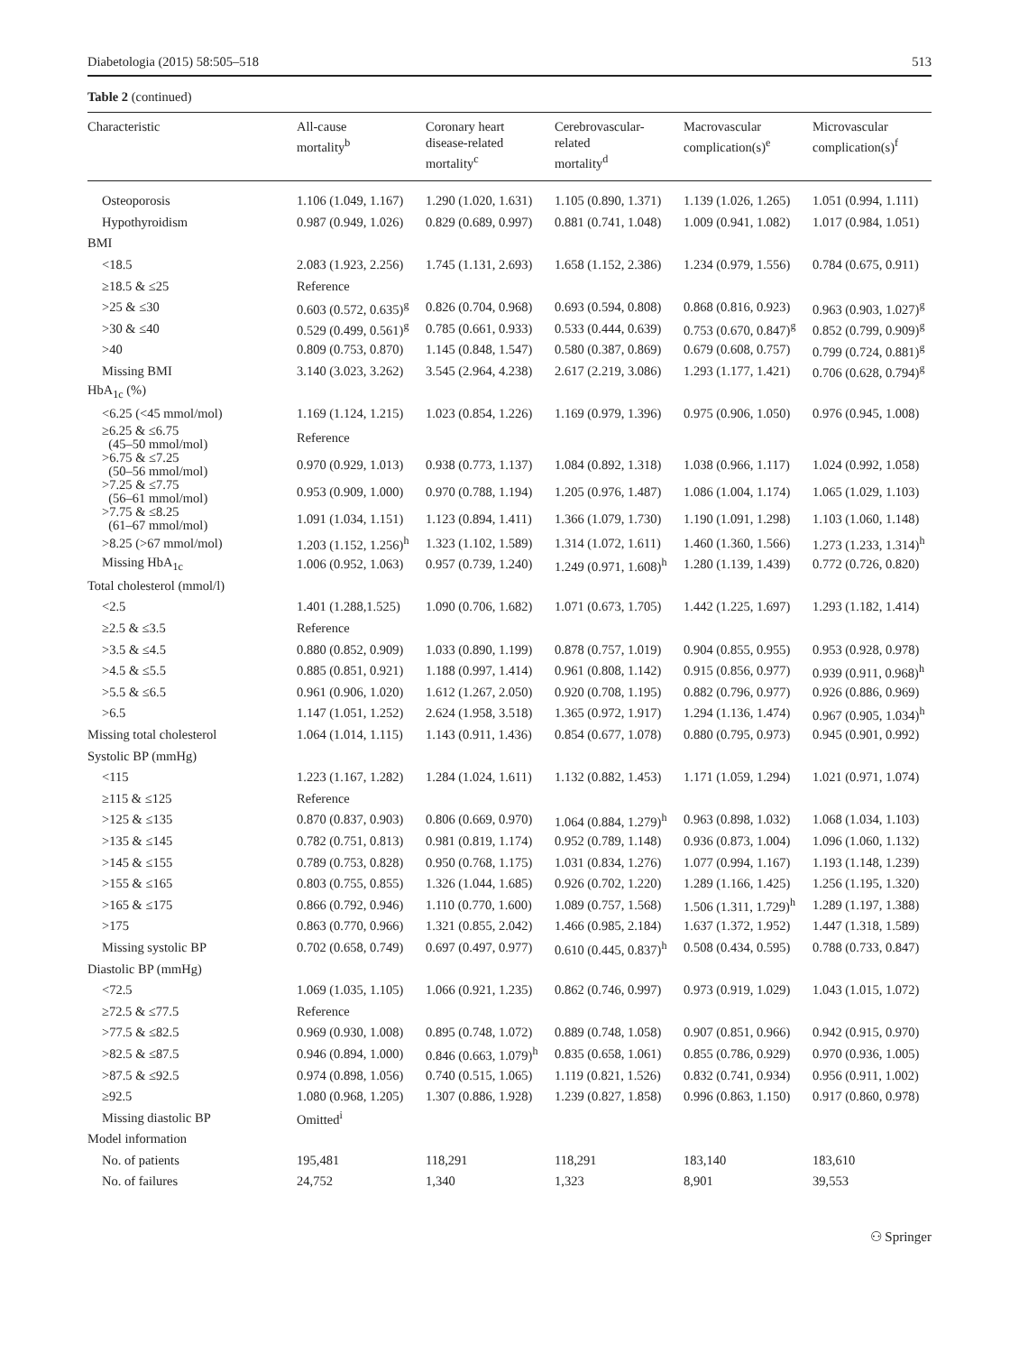Diabetologia (2015) 58:505–518 513
Table 2 (continued)
| Characteristic | All-cause mortality<sup>b</sup> | Coronary heart disease-related mortality<sup>c</sup> | Cerebrovascular- related mortality<sup>d</sup> | Macrovascular complication(s)<sup>e</sup> | Microvascular complication(s)<sup>f</sup> |
| --- | --- | --- | --- | --- | --- |
| Osteoporosis | 1.106 (1.049, 1.167) | 1.290 (1.020, 1.631) | 1.105 (0.890, 1.371) | 1.139 (1.026, 1.265) | 1.051 (0.994, 1.111) |
| Hypothyroidism | 0.987 (0.949, 1.026) | 0.829 (0.689, 0.997) | 0.881 (0.741, 1.048) | 1.009 (0.941, 1.082) | 1.017 (0.984, 1.051) |
| BMI | | | | | |
| <18.5 | 2.083 (1.923, 2.256) | 1.745 (1.131, 2.693) | 1.658 (1.152, 2.386) | 1.234 (0.979, 1.556) | 0.784 (0.675, 0.911) |
| ≥18.5 & ≤25 | Reference | | | | |
| >25 & ≤30 | 0.603 (0.572, 0.635)<sup>g</sup> | 0.826 (0.704, 0.968) | 0.693 (0.594, 0.808) | 0.868 (0.816, 0.923) | 0.963 (0.903, 1.027)<sup>g</sup> |
| >30 & ≤40 | 0.529 (0.499, 0.561)<sup>g</sup> | 0.785 (0.661, 0.933) | 0.533 (0.444, 0.639) | 0.753 (0.670, 0.847)<sup>g</sup> | 0.852 (0.799, 0.909)<sup>g</sup> |
| >40 | 0.809 (0.753, 0.870) | 1.145 (0.848, 1.547) | 0.580 (0.387, 0.869) | 0.679 (0.608, 0.757) | 0.799 (0.724, 0.881)<sup>g</sup> |
| Missing BMI | 3.140 (3.023, 3.262) | 3.545 (2.964, 4.238) | 2.617 (2.219, 3.086) | 1.293 (1.177, 1.421) | 0.706 (0.628, 0.794)<sup>g</sup> |
| HbA<sub>1c</sub> (%) | | | | | |
| <6.25 (<45 mmol/mol) | 1.169 (1.124, 1.215) | 1.023 (0.854, 1.226) | 1.169 (0.979, 1.396) | 0.975 (0.906, 1.050) | 0.976 (0.945, 1.008) |
| ≥6.25 & ≤6.75 (45–50 mmol/mol) | Reference | | | | |
| >6.75 & ≤7.25 (50–56 mmol/mol) | 0.970 (0.929, 1.013) | 0.938 (0.773, 1.137) | 1.084 (0.892, 1.318) | 1.038 (0.966, 1.117) | 1.024 (0.992, 1.058) |
| >7.25 & ≤7.75 (56–61 mmol/mol) | 0.953 (0.909, 1.000) | 0.970 (0.788, 1.194) | 1.205 (0.976, 1.487) | 1.086 (1.004, 1.174) | 1.065 (1.029, 1.103) |
| >7.75 & ≤8.25 (61–67 mmol/mol) | 1.091 (1.034, 1.151) | 1.123 (0.894, 1.411) | 1.366 (1.079, 1.730) | 1.190 (1.091, 1.298) | 1.103 (1.060, 1.148) |
| >8.25 (>67 mmol/mol) | 1.203 (1.152, 1.256)<sup>h</sup> | 1.323 (1.102, 1.589) | 1.314 (1.072, 1.611) | 1.460 (1.360, 1.566) | 1.273 (1.233, 1.314)<sup>h</sup> |
| Missing HbA<sub>1c</sub> | 1.006 (0.952, 1.063) | 0.957 (0.739, 1.240) | 1.249 (0.971, 1.608)<sup>h</sup> | 1.280 (1.139, 1.439) | 0.772 (0.726, 0.820) |
| Total cholesterol (mmol/l) | | | | | |
| <2.5 | 1.401 (1.288,1.525) | 1.090 (0.706, 1.682) | 1.071 (0.673, 1.705) | 1.442 (1.225, 1.697) | 1.293 (1.182, 1.414) |
| ≥2.5 & ≤3.5 | Reference | | | | |
| >3.5 & ≤4.5 | 0.880 (0.852, 0.909) | 1.033 (0.890, 1.199) | 0.878 (0.757, 1.019) | 0.904 (0.855, 0.955) | 0.953 (0.928, 0.978) |
| >4.5 & ≤5.5 | 0.885 (0.851, 0.921) | 1.188 (0.997, 1.414) | 0.961 (0.808, 1.142) | 0.915 (0.856, 0.977) | 0.939 (0.911, 0.968)<sup>h</sup> |
| >5.5 & ≤6.5 | 0.961 (0.906, 1.020) | 1.612 (1.267, 2.050) | 0.920 (0.708, 1.195) | 0.882 (0.796, 0.977) | 0.926 (0.886, 0.969) |
| >6.5 | 1.147 (1.051, 1.252) | 2.624 (1.958, 3.518) | 1.365 (0.972, 1.917) | 1.294 (1.136, 1.474) | 0.967 (0.905, 1.034)<sup>h</sup> |
| Missing total cholesterol | 1.064 (1.014, 1.115) | 1.143 (0.911, 1.436) | 0.854 (0.677, 1.078) | 0.880 (0.795, 0.973) | 0.945 (0.901, 0.992) |
| Systolic BP (mmHg) | | | | | |
| <115 | 1.223 (1.167, 1.282) | 1.284 (1.024, 1.611) | 1.132 (0.882, 1.453) | 1.171 (1.059, 1.294) | 1.021 (0.971, 1.074) |
| ≥115 & ≤125 | Reference | | | | |
| >125 & ≤135 | 0.870 (0.837, 0.903) | 0.806 (0.669, 0.970) | 1.064 (0.884, 1.279)<sup>h</sup> | 0.963 (0.898, 1.032) | 1.068 (1.034, 1.103) |
| >135 & ≤145 | 0.782 (0.751, 0.813) | 0.981 (0.819, 1.174) | 0.952 (0.789, 1.148) | 0.936 (0.873, 1.004) | 1.096 (1.060, 1.132) |
| >145 & ≤155 | 0.789 (0.753, 0.828) | 0.950 (0.768, 1.175) | 1.031 (0.834, 1.276) | 1.077 (0.994, 1.167) | 1.193 (1.148, 1.239) |
| >155 & ≤165 | 0.803 (0.755, 0.855) | 1.326 (1.044, 1.685) | 0.926 (0.702, 1.220) | 1.289 (1.166, 1.425) | 1.256 (1.195, 1.320) |
| >165 & ≤175 | 0.866 (0.792, 0.946) | 1.110 (0.770, 1.600) | 1.089 (0.757, 1.568) | 1.506 (1.311, 1.729)<sup>h</sup> | 1.289 (1.197, 1.388) |
| >175 | 0.863 (0.770, 0.966) | 1.321 (0.855, 2.042) | 1.466 (0.985, 2.184) | 1.637 (1.372, 1.952) | 1.447 (1.318, 1.589) |
| Missing systolic BP | 0.702 (0.658, 0.749) | 0.697 (0.497, 0.977) | 0.610 (0.445, 0.837)<sup>h</sup> | 0.508 (0.434, 0.595) | 0.788 (0.733, 0.847) |
| Diastolic BP (mmHg) | | | | | |
| <72.5 | 1.069 (1.035, 1.105) | 1.066 (0.921, 1.235) | 0.862 (0.746, 0.997) | 0.973 (0.919, 1.029) | 1.043 (1.015, 1.072) |
| ≥72.5 & ≤77.5 | Reference | | | | |
| >77.5 & ≤82.5 | 0.969 (0.930, 1.008) | 0.895 (0.748, 1.072) | 0.889 (0.748, 1.058) | 0.907 (0.851, 0.966) | 0.942 (0.915, 0.970) |
| >82.5 & ≤87.5 | 0.946 (0.894, 1.000) | 0.846 (0.663, 1.079)<sup>h</sup> | 0.835 (0.658, 1.061) | 0.855 (0.786, 0.929) | 0.970 (0.936, 1.005) |
| >87.5 & ≤92.5 | 0.974 (0.898, 1.056) | 0.740 (0.515, 1.065) | 1.119 (0.821, 1.526) | 0.832 (0.741, 0.934) | 0.956 (0.911, 1.002) |
| ≥92.5 | 1.080 (0.968, 1.205) | 1.307 (0.886, 1.928) | 1.239 (0.827, 1.858) | 0.996 (0.863, 1.150) | 0.917 (0.860, 0.978) |
| Missing diastolic BP | Omitted<sup>i</sup> | | | | |
| Model information | | | | | |
| No. of patients | 195,481 | 118,291 | 118,291 | 183,140 | 183,610 |
| No. of failures | 24,752 | 1,340 | 1,323 | 8,901 | 39,553 |
⚇ Springer